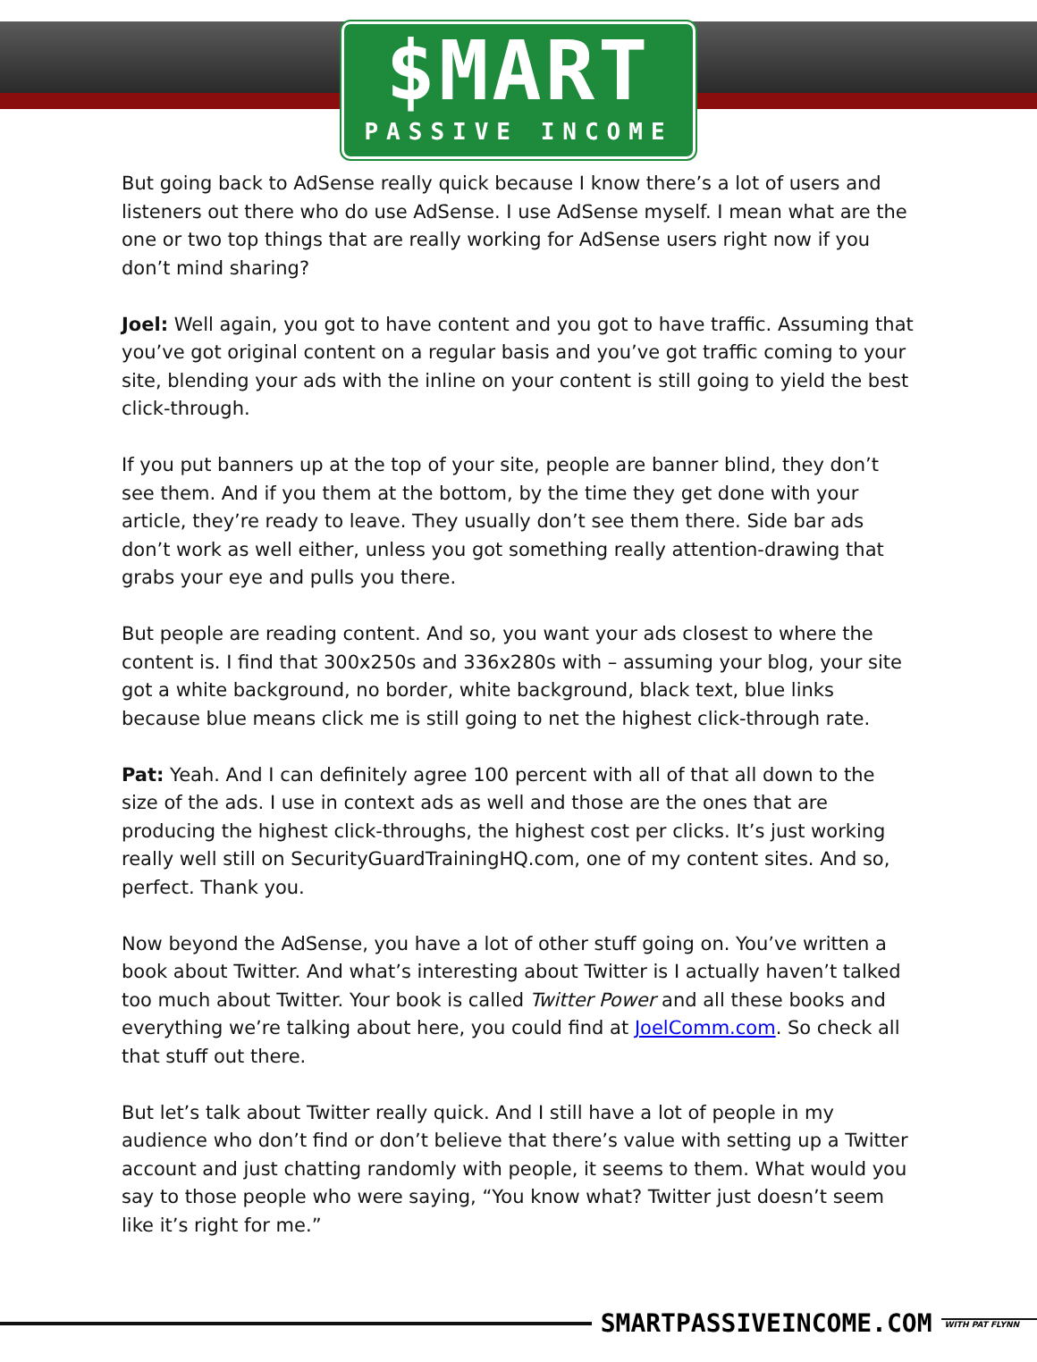$MART
PASSIVE INCOME
But going back to AdSense really quick because I know there’s a lot of users and listeners out there who do use AdSense. I use AdSense myself. I mean what are the one or two top things that are really working for AdSense users right now if you don’t mind sharing?
Joel: Well again, you got to have content and you got to have traffic. Assuming that you’ve got original content on a regular basis and you’ve got traffic coming to your site, blending your ads with the inline on your content is still going to yield the best click-through.
If you put banners up at the top of your site, people are banner blind, they don’t see them. And if you them at the bottom, by the time they get done with your article, they’re ready to leave. They usually don’t see them there. Side bar ads don’t work as well either, unless you got something really attention-drawing that grabs your eye and pulls you there.
But people are reading content. And so, you want your ads closest to where the content is. I find that 300x250s and 336x280s with – assuming your blog, your site got a white background, no border, white background, black text, blue links because blue means click me is still going to net the highest click-through rate.
Pat: Yeah. And I can definitely agree 100 percent with all of that all down to the size of the ads. I use in context ads as well and those are the ones that are producing the highest click-throughs, the highest cost per clicks. It’s just working really well still on SecurityGuardTrainingHQ.com, one of my content sites. And so, perfect. Thank you.
Now beyond the AdSense, you have a lot of other stuff going on. You’ve written a book about Twitter. And what’s interesting about Twitter is I actually haven’t talked too much about Twitter. Your book is called Twitter Power and all these books and everything we’re talking about here, you could find at JoelComm.com. So check all that stuff out there.
But let’s talk about Twitter really quick. And I still have a lot of people in my audience who don’t find or don’t believe that there’s value with setting up a Twitter account and just chatting randomly with people, it seems to them. What would you say to those people who were saying, “You know what? Twitter just doesn’t seem like it’s right for me.”
SMARTPASSIVEINCOME.COM WITH PAT FLYNN